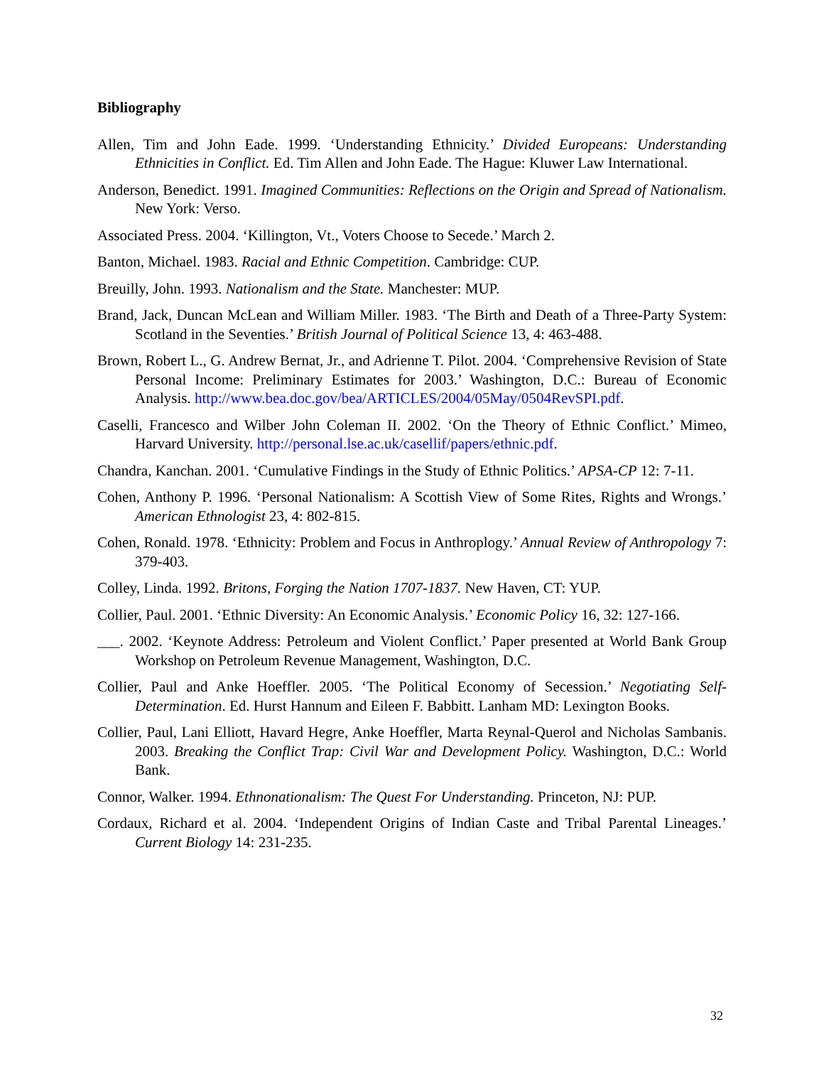Bibliography
Allen, Tim and John Eade. 1999. ‘Understanding Ethnicity.’ Divided Europeans: Understanding Ethnicities in Conflict. Ed. Tim Allen and John Eade. The Hague: Kluwer Law International.
Anderson, Benedict. 1991. Imagined Communities: Reflections on the Origin and Spread of Nationalism. New York: Verso.
Associated Press. 2004. ‘Killington, Vt., Voters Choose to Secede.’ March 2.
Banton, Michael. 1983. Racial and Ethnic Competition. Cambridge: CUP.
Breuilly, John. 1993. Nationalism and the State. Manchester: MUP.
Brand, Jack, Duncan McLean and William Miller. 1983. ‘The Birth and Death of a Three-Party System: Scotland in the Seventies.’ British Journal of Political Science 13, 4: 463-488.
Brown, Robert L., G. Andrew Bernat, Jr., and Adrienne T. Pilot. 2004. ‘Comprehensive Revision of State Personal Income: Preliminary Estimates for 2003.’ Washington, D.C.: Bureau of Economic Analysis. http://www.bea.doc.gov/bea/ARTICLES/2004/05May/0504RevSPI.pdf.
Caselli, Francesco and Wilber John Coleman II. 2002. ‘On the Theory of Ethnic Conflict.’ Mimeo, Harvard University. http://personal.lse.ac.uk/casellif/papers/ethnic.pdf.
Chandra, Kanchan. 2001. ‘Cumulative Findings in the Study of Ethnic Politics.’ APSA-CP 12: 7-11.
Cohen, Anthony P. 1996. ‘Personal Nationalism: A Scottish View of Some Rites, Rights and Wrongs.’ American Ethnologist 23, 4: 802-815.
Cohen, Ronald. 1978. ‘Ethnicity: Problem and Focus in Anthroplogy.’ Annual Review of Anthropology 7: 379-403.
Colley, Linda. 1992. Britons, Forging the Nation 1707-1837. New Haven, CT: YUP.
Collier, Paul. 2001. ‘Ethnic Diversity: An Economic Analysis.’ Economic Policy 16, 32: 127-166.
___. 2002. ‘Keynote Address: Petroleum and Violent Conflict.’ Paper presented at World Bank Group Workshop on Petroleum Revenue Management, Washington, D.C.
Collier, Paul and Anke Hoeffler. 2005. ‘The Political Economy of Secession.’ Negotiating Self-Determination. Ed. Hurst Hannum and Eileen F. Babbitt. Lanham MD: Lexington Books.
Collier, Paul, Lani Elliott, Havard Hegre, Anke Hoeffler, Marta Reynal-Querol and Nicholas Sambanis. 2003. Breaking the Conflict Trap: Civil War and Development Policy. Washington, D.C.: World Bank.
Connor, Walker. 1994. Ethnonationalism: The Quest For Understanding. Princeton, NJ: PUP.
Cordaux, Richard et al. 2004. ‘Independent Origins of Indian Caste and Tribal Parental Lineages.’ Current Biology 14: 231-235.
32